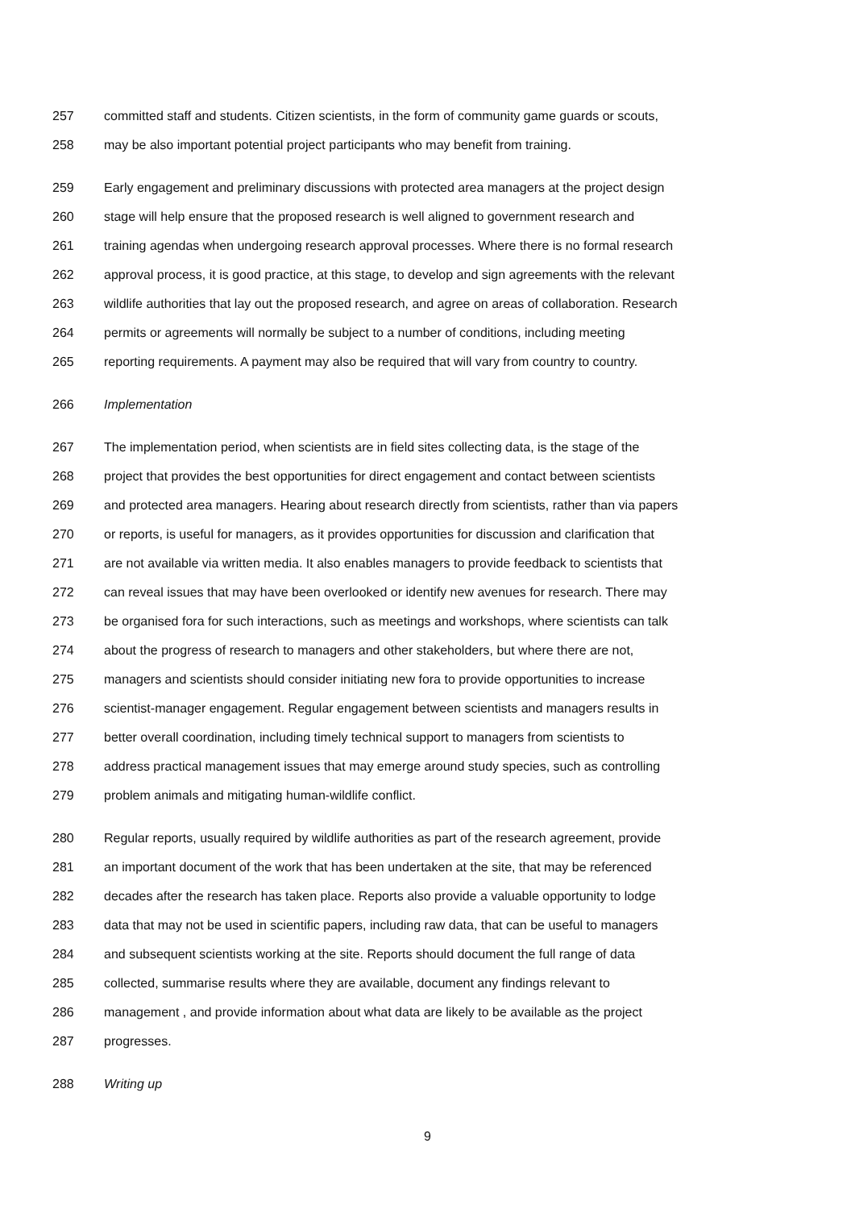257 committed staff and students. Citizen scientists, in the form of community game guards or scouts,
258 may be also important potential project participants who may benefit from training.
259 Early engagement and preliminary discussions with protected area managers at the project design
260 stage will help ensure that the proposed research is well aligned to government research and
261 training agendas when undergoing research approval processes. Where there is no formal research
262 approval process, it is good practice, at this stage, to develop and sign agreements with the relevant
263 wildlife authorities that lay out the proposed research, and agree on areas of collaboration. Research
264 permits or agreements will normally be subject to a number of conditions, including meeting
265 reporting requirements. A payment may also be required that will vary from country to country.
266 Implementation
267 The implementation period, when scientists are in field sites collecting data, is the stage of the
268 project that provides the best opportunities for direct engagement and contact between scientists
269 and protected area managers. Hearing about research directly from scientists, rather than via papers
270 or reports, is useful for managers, as it provides opportunities for discussion and clarification that
271 are not available via written media. It also enables managers to provide feedback to scientists that
272 can reveal issues that may have been overlooked or identify new avenues for research. There may
273 be organised fora for such interactions, such as meetings and workshops, where scientists can talk
274 about the progress of research to managers and other stakeholders, but where there are not,
275 managers and scientists should consider initiating new fora to provide opportunities to increase
276 scientist-manager engagement. Regular engagement between scientists and managers results in
277 better overall coordination, including timely technical support to managers from scientists to
278 address practical management issues that may emerge around study species, such as controlling
279 problem animals and mitigating human-wildlife conflict.
280 Regular reports, usually required by wildlife authorities as part of the research agreement, provide
281 an important document of the work that has been undertaken at the site, that may be referenced
282 decades after the research has taken place. Reports also provide a valuable opportunity to lodge
283 data that may not be used in scientific papers, including raw data, that can be useful to managers
284 and subsequent scientists working at the site. Reports should document the full range of data
285 collected, summarise results where they are available, document any findings relevant to
286 management , and provide information about what data are likely to be available as the project
287 progresses.
288 Writing up
9